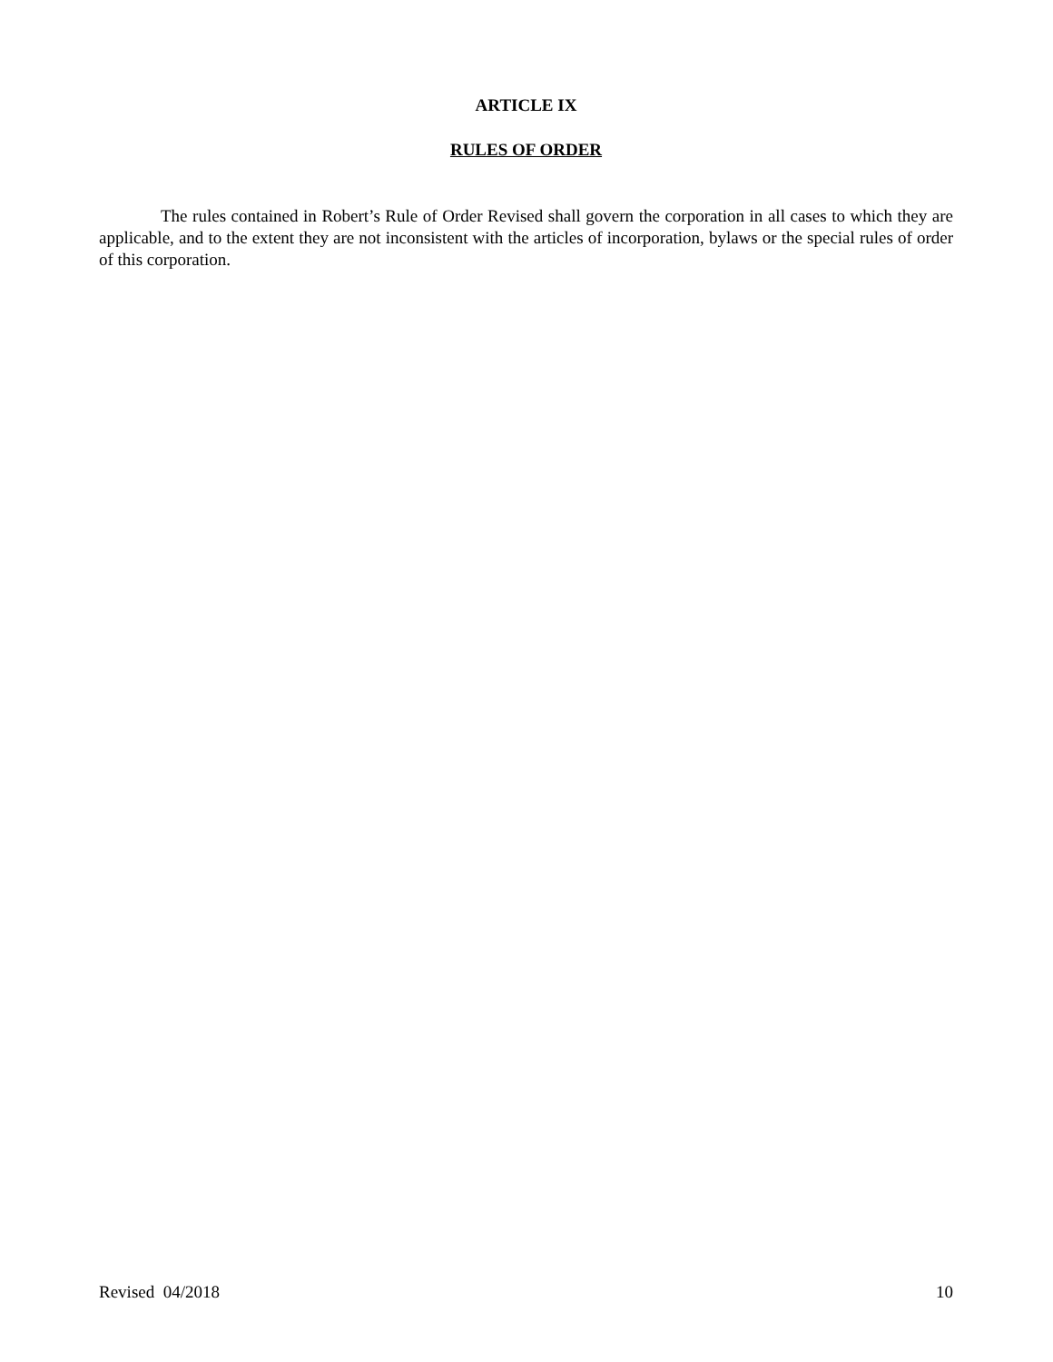ARTICLE IX
RULES OF ORDER
The rules contained in Robert’s Rule of Order Revised shall govern the corporation in all cases to which they are applicable, and to the extent they are not inconsistent with the articles of incorporation, bylaws or the special rules of order of this corporation.
Revised 04/2018 10